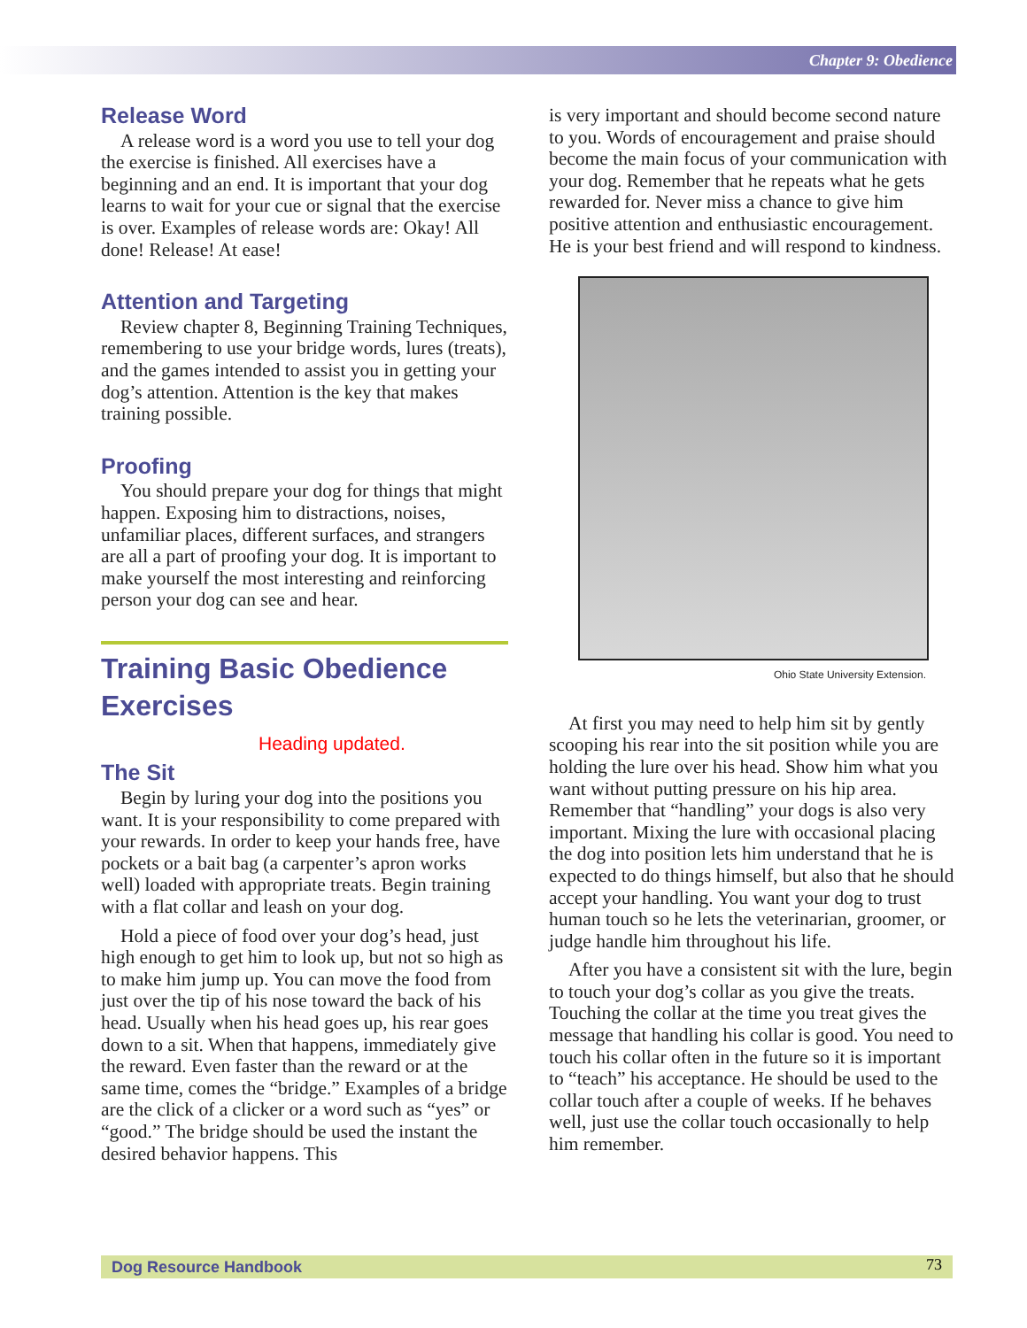Chapter 9: Obedience
Release Word
A release word is a word you use to tell your dog the exercise is finished. All exercises have a beginning and an end. It is important that your dog learns to wait for your cue or signal that the exercise is over. Examples of release words are: Okay! All done! Release! At ease!
Attention and Targeting
Review chapter 8, Beginning Training Techniques, remembering to use your bridge words, lures (treats), and the games intended to assist you in getting your dog’s attention. Attention is the key that makes training possible.
Proofing
You should prepare your dog for things that might happen. Exposing him to distractions, noises, unfamiliar places, different surfaces, and strangers are all a part of proofing your dog. It is important to make yourself the most interesting and reinforcing person your dog can see and hear.
Training Basic Obedience Exercises
Heading updated.
The Sit
Begin by luring your dog into the positions you want. It is your responsibility to come prepared with your rewards. In order to keep your hands free, have pockets or a bait bag (a carpenter’s apron works well) loaded with appropriate treats. Begin training with a flat collar and leash on your dog.
Hold a piece of food over your dog’s head, just high enough to get him to look up, but not so high as to make him jump up. You can move the food from just over the tip of his nose toward the back of his head. Usually when his head goes up, his rear goes down to a sit. When that happens, immediately give the reward. Even faster than the reward or at the same time, comes the “bridge.” Examples of a bridge are the click of a clicker or a word such as “yes” or “good.” The bridge should be used the instant the desired behavior happens. This
is very important and should become second nature to you. Words of encouragement and praise should become the main focus of your communication with your dog. Remember that he repeats what he gets rewarded for. Never miss a chance to give him positive attention and enthusiastic encouragement. He is your best friend and will respond to kindness.
Ohio State University Extension.
At first you may need to help him sit by gently scooping his rear into the sit position while you are holding the lure over his head. Show him what you want without putting pressure on his hip area. Remember that “handling” your dogs is also very important. Mixing the lure with occasional placing the dog into position lets him understand that he is expected to do things himself, but also that he should accept your handling. You want your dog to trust human touch so he lets the veterinarian, groomer, or judge handle him throughout his life.
After you have a consistent sit with the lure, begin to touch your dog’s collar as you give the treats. Touching the collar at the time you treat gives the message that handling his collar is good. You need to touch his collar often in the future so it is important to “teach” his acceptance. He should be used to the collar touch after a couple of weeks. If he behaves well, just use the collar touch occasionally to help him remember.
Dog Resource Handbook 73